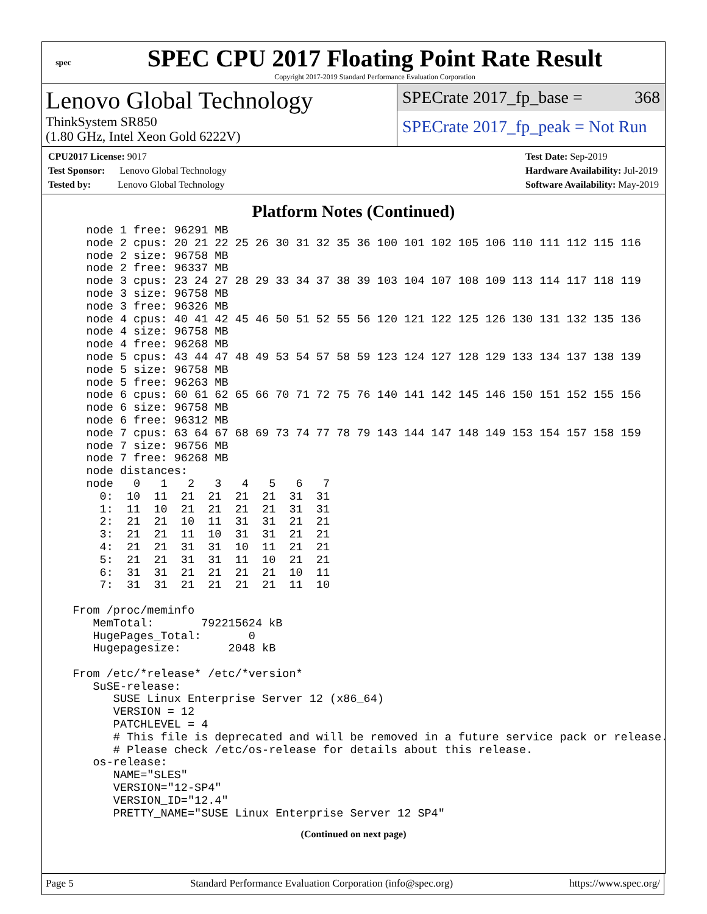spec
SPEC CPU 2017 Floating Point Rate Result
Copyright 2017-2019 Standard Performance Evaluation Corporation
Lenovo Global Technology
ThinkSystem SR850
(1.80 GHz, Intel Xeon Gold 6222V)
SPECrate 2017_fp_base = 368
SPECrate 2017_fp_peak = Not Run
CPU2017 License: 9017
Test Sponsor: Lenovo Global Technology
Tested by: Lenovo Global Technology
Test Date: Sep-2019
Hardware Availability: Jul-2019
Software Availability: May-2019
Platform Notes (Continued)
    node 1 free: 96291 MB
    node 2 cpus: 20 21 22 25 26 30 31 32 35 36 100 101 102 105 106 110 111 112 115 116
    node 2 size: 96758 MB
    node 2 free: 96337 MB
    node 3 cpus: 23 24 27 28 29 33 34 37 38 39 103 104 107 108 109 113 114 117 118 119
    node 3 size: 96758 MB
    node 3 free: 96326 MB
    node 4 cpus: 40 41 42 45 46 50 51 52 55 56 120 121 122 125 126 130 131 132 135 136
    node 4 size: 96758 MB
    node 4 free: 96268 MB
    node 5 cpus: 43 44 47 48 49 53 54 57 58 59 123 124 127 128 129 133 134 137 138 139
    node 5 size: 96758 MB
    node 5 free: 96263 MB
    node 6 cpus: 60 61 62 65 66 70 71 72 75 76 140 141 142 145 146 150 151 152 155 156
    node 6 size: 96758 MB
    node 6 free: 96312 MB
    node 7 cpus: 63 64 67 68 69 73 74 77 78 79 143 144 147 148 149 153 154 157 158 159
    node 7 size: 96756 MB
    node 7 free: 96268 MB
    node distances:
    node   0   1   2   3   4   5   6   7
      0:  10  11  21  21  21  21  31  31
      1:  11  10  21  21  21  21  31  31
      2:  21  21  10  11  31  31  21  21
      3:  21  21  11  10  31  31  21  21
      4:  21  21  31  31  10  11  21  21
      5:  21  21  31  31  11  10  21  21
      6:  31  31  21  21  21  21  10  11
      7:  31  31  21  21  21  21  11  10

  From /proc/meminfo
     MemTotal:       792215624 kB
     HugePages_Total:       0
     Hugepagesize:       2048 kB

  From /etc/*release* /etc/*version*
     SuSE-release:
        SUSE Linux Enterprise Server 12 (x86_64)
        VERSION = 12
        PATCHLEVEL = 4
        # This file is deprecated and will be removed in a future service pack or release.
        # Please check /etc/os-release for details about this release.
     os-release:
        NAME="SLES"
        VERSION="12-SP4"
        VERSION_ID="12.4"
        PRETTY_NAME="SUSE Linux Enterprise Server 12 SP4"
(Continued on next page)
Page 5 Standard Performance Evaluation Corporation (info@spec.org) https://www.spec.org/